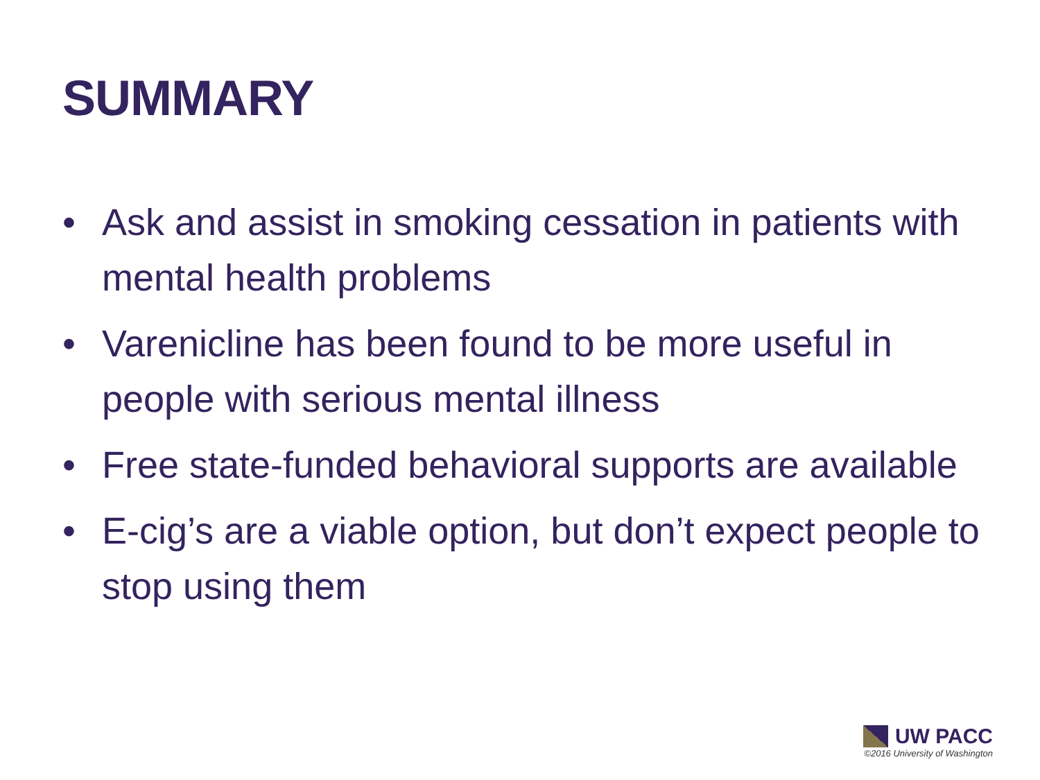SUMMARY
• Ask and assist in smoking cessation in patients with mental health problems
• Varenicline has been found to be more useful in people with serious mental illness
• Free state-funded behavioral supports are available
• E-cig’s are a viable option, but don’t expect people to stop using them
UW PACC
©2016 University of Washington